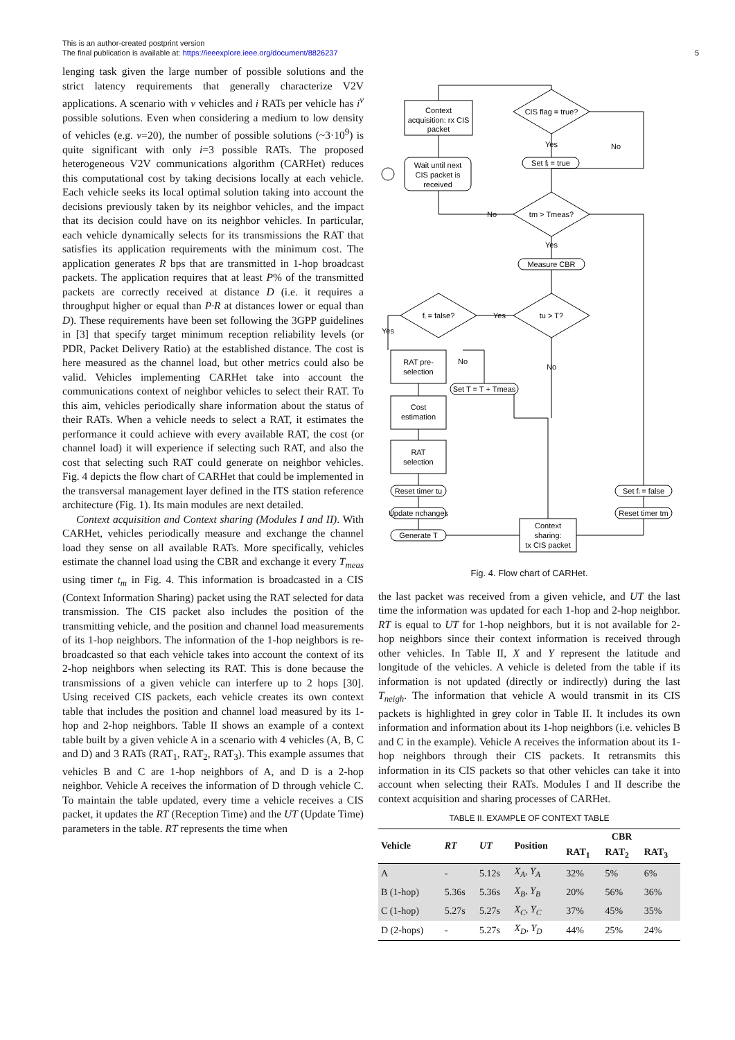This is an author-created postprint version
The final publication is available at: https://ieeexplore.ieee.org/document/8826237
5
lenging task given the large number of possible solutions and the strict latency requirements that generally characterize V2V applications. A scenario with v vehicles and i RATs per vehicle has i<sup>v</sup> possible solutions. Even when considering a medium to low density of vehicles (e.g. v=20), the number of possible solutions (~3·10<sup>9</sup>) is quite significant with only i=3 possible RATs. The proposed heterogeneous V2V communications algorithm (CARHet) reduces this computational cost by taking decisions locally at each vehicle. Each vehicle seeks its local optimal solution taking into account the decisions previously taken by its neighbor vehicles, and the impact that its decision could have on its neighbor vehicles. In particular, each vehicle dynamically selects for its transmissions the RAT that satisfies its application requirements with the minimum cost. The application generates R bps that are transmitted in 1-hop broadcast packets. The application requires that at least P% of the transmitted packets are correctly received at distance D (i.e. it requires a throughput higher or equal than P·R at distances lower or equal than D). These requirements have been set following the 3GPP guidelines in [3] that specify target minimum reception reliability levels (or PDR, Packet Delivery Ratio) at the established distance. The cost is here measured as the channel load, but other metrics could also be valid. Vehicles implementing CARHet take into account the communications context of neighbor vehicles to select their RAT. To this aim, vehicles periodically share information about the status of their RATs. When a vehicle needs to select a RAT, it estimates the performance it could achieve with every available RAT, the cost (or channel load) it will experience if selecting such RAT, and also the cost that selecting such RAT could generate on neighbor vehicles. Fig. 4 depicts the flow chart of CARHet that could be implemented in the transversal management layer defined in the ITS station reference architecture (Fig. 1). Its main modules are next detailed.
Context acquisition and Context sharing (Modules I and II). With CARHet, vehicles periodically measure and exchange the channel load they sense on all available RATs. More specifically, vehicles estimate the channel load using the CBR and exchange it every T<sub>meas</sub> using timer t<sub>m</sub> in Fig. 4. This information is broadcasted in a CIS (Context Information Sharing) packet using the RAT selected for data transmission. The CIS packet also includes the position of the transmitting vehicle, and the position and channel load measurements of its 1-hop neighbors. The information of the 1-hop neighbors is re-broadcasted so that each vehicle takes into account the context of its 2-hop neighbors when selecting its RAT. This is done because the transmissions of a given vehicle can interfere up to 2 hops [30]. Using received CIS packets, each vehicle creates its own context table that includes the position and channel load measured by its 1-hop and 2-hop neighbors. Table II shows an example of a context table built by a given vehicle A in a scenario with 4 vehicles (A, B, C and D) and 3 RATs (RAT<sub>1</sub>, RAT<sub>2</sub>, RAT<sub>3</sub>). This example assumes that vehicles B and C are 1-hop neighbors of A, and D is a 2-hop neighbor. Vehicle A receives the information of D through vehicle C. To maintain the table updated, every time a vehicle receives a CIS packet, it updates the RT (Reception Time) and the UT (Update Time) parameters in the table. RT represents the time when
Context
acquisition: rx CIS
packet
CIS flag = true?
Wait until next
CIS packet is
received
Set fᵢ = true
Yes
No
tm > Tmeas?
No
Yes
Measure CBR
tu > T?
fᵢ = false?
Yes
Yes
No
No
RAT pre-
selection
Set T = T + Tmeas
Cost
estimation
RAT
selection
Reset timer tu
Update nchanges
Generate T
Context
sharing:
tx CIS packet
Set fᵢ = false
Reset timer tm
Fig. 4. Flow chart of CARHet.
the last packet was received from a given vehicle, and UT the last time the information was updated for each 1-hop and 2-hop neighbor. RT is equal to UT for 1-hop neighbors, but it is not available for 2-hop neighbors since their context information is received through other vehicles. In Table II, X and Y represent the latitude and longitude of the vehicles. A vehicle is deleted from the table if its information is not updated (directly or indirectly) during the last T<sub>neigh</sub>. The information that vehicle A would transmit in its CIS packets is highlighted in grey color in Table II. It includes its own information and information about its 1-hop neighbors (i.e. vehicles B and C in the example). Vehicle A receives the information about its 1-hop neighbors through their CIS packets. It retransmits this information in its CIS packets so that other vehicles can take it into account when selecting their RATs. Modules I and II describe the context acquisition and sharing processes of CARHet.
TABLE II. EXAMPLE OF CONTEXT TABLE
| Vehicle | RT | UT | Position | CBR | | |
| --- | --- | --- | --- | --- | --- | --- |
| | | | | RAT<sub>1</sub> | RAT<sub>2</sub> | RAT<sub>3</sub> |
| A | - | 5.12s | X<sub>A</sub>, Y<sub>A</sub> | 32% | 5% | 6% |
| B (1-hop) | 5.36s | 5.36s | X<sub>B</sub>, Y<sub>B</sub> | 20% | 56% | 36% |
| C (1-hop) | 5.27s | 5.27s | X<sub>C</sub>, Y<sub>C</sub> | 37% | 45% | 35% |
| D (2-hops) | - | 5.27s | X<sub>D</sub>, Y<sub>D</sub> | 44% | 25% | 24% |